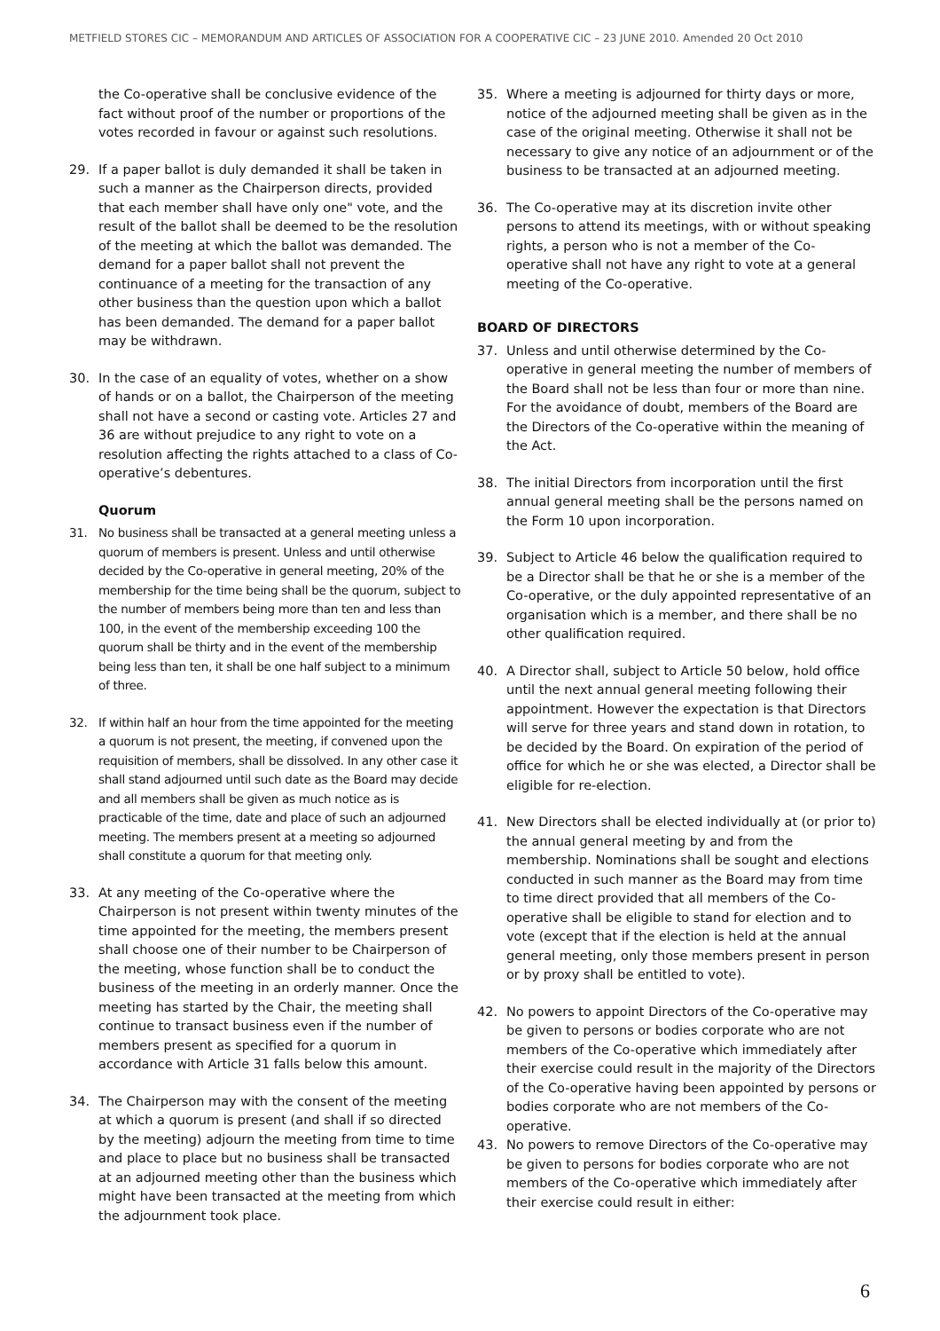METFIELD STORES CIC – MEMORANDUM AND ARTICLES OF ASSOCIATION FOR A COOPERATIVE CIC – 23 JUNE 2010. Amended 20 Oct 2010
the Co-operative shall be conclusive evidence of the fact without proof of the number or proportions of the votes recorded in favour or against such resolutions.
29. If a paper ballot is duly demanded it shall be taken in such a manner as the Chairperson directs, provided that each member shall have only one" vote, and the result of the ballot shall be deemed to be the resolution of the meeting at which the ballot was demanded. The demand for a paper ballot shall not prevent the continuance of a meeting for the transaction of any other business than the question upon which a ballot has been demanded. The demand for a paper ballot may be withdrawn.
30. In the case of an equality of votes, whether on a show of hands or on a ballot, the Chairperson of the meeting shall not have a second or casting vote. Articles 27 and 36 are without prejudice to any right to vote on a resolution affecting the rights attached to a class of Co-operative’s debentures.
Quorum
31. No business shall be transacted at a general meeting unless a quorum of members is present. Unless and until otherwise decided by the Co-operative in general meeting, 20% of the membership for the time being shall be the quorum, subject to the number of members being more than ten and less than 100, in the event of the membership exceeding 100 the quorum shall be thirty and in the event of the membership being less than ten, it shall be one half subject to a minimum of three.
32. If within half an hour from the time appointed for the meeting a quorum is not present, the meeting, if convened upon the requisition of members, shall be dissolved. In any other case it shall stand adjourned until such date as the Board may decide and all members shall be given as much notice as is practicable of the time, date and place of such an adjourned meeting. The members present at a meeting so adjourned shall constitute a quorum for that meeting only.
33. At any meeting of the Co-operative where the Chairperson is not present within twenty minutes of the time appointed for the meeting, the members present shall choose one of their number to be Chairperson of the meeting, whose function shall be to conduct the business of the meeting in an orderly manner. Once the meeting has started by the Chair, the meeting shall continue to transact business even if the number of members present as specified for a quorum in accordance with Article 31 falls below this amount.
34. The Chairperson may with the consent of the meeting at which a quorum is present (and shall if so directed by the meeting) adjourn the meeting from time to time and place to place but no business shall be transacted at an adjourned meeting other than the business which might have been transacted at the meeting from which the adjournment took place.
35. Where a meeting is adjourned for thirty days or more, notice of the adjourned meeting shall be given as in the case of the original meeting. Otherwise it shall not be necessary to give any notice of an adjournment or of the business to be transacted at an adjourned meeting.
36. The Co-operative may at its discretion invite other persons to attend its meetings, with or without speaking rights, a person who is not a member of the Co-operative shall not have any right to vote at a general meeting of the Co-operative.
BOARD OF DIRECTORS
37. Unless and until otherwise determined by the Co-operative in general meeting the number of members of the Board shall not be less than four or more than nine. For the avoidance of doubt, members of the Board are the Directors of the Co-operative within the meaning of the Act.
38. The initial Directors from incorporation until the first annual general meeting shall be the persons named on the Form 10 upon incorporation.
39. Subject to Article 46 below the qualification required to be a Director shall be that he or she is a member of the Co-operative, or the duly appointed representative of an organisation which is a member, and there shall be no other qualification required.
40. A Director shall, subject to Article 50 below, hold office until the next annual general meeting following their appointment. However the expectation is that Directors will serve for three years and stand down in rotation, to be decided by the Board. On expiration of the period of office for which he or she was elected, a Director shall be eligible for re-election.
41. New Directors shall be elected individually at (or prior to) the annual general meeting by and from the membership. Nominations shall be sought and elections conducted in such manner as the Board may from time to time direct provided that all members of the Co-operative shall be eligible to stand for election and to vote (except that if the election is held at the annual general meeting, only those members present in person or by proxy shall be entitled to vote).
42. No powers to appoint Directors of the Co-operative may be given to persons or bodies corporate who are not members of the Co-operative which immediately after their exercise could result in the majority of the Directors of the Co-operative having been appointed by persons or bodies corporate who are not members of the Co-operative.
43. No powers to remove Directors of the Co-operative may be given to persons for bodies corporate who are not members of the Co-operative which immediately after their exercise could result in either:
6